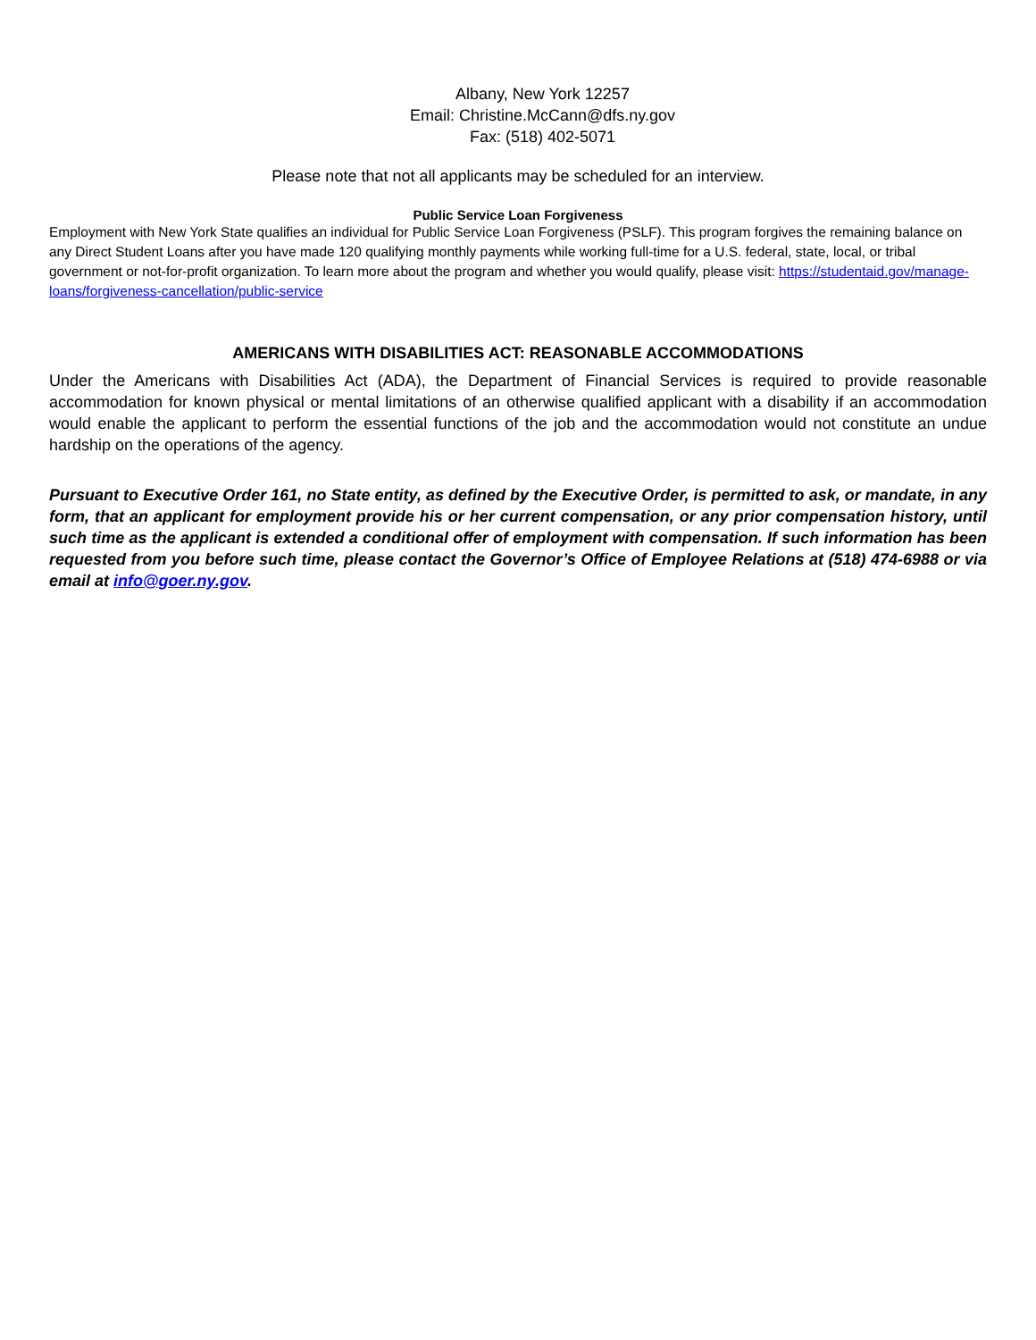Albany, New York 12257
Email: Christine.McCann@dfs.ny.gov
Fax: (518) 402-5071
Please note that not all applicants may be scheduled for an interview.
Public Service Loan Forgiveness
Employment with New York State qualifies an individual for Public Service Loan Forgiveness (PSLF). This program forgives the remaining balance on any Direct Student Loans after you have made 120 qualifying monthly payments while working full-time for a U.S. federal, state, local, or tribal government or not-for-profit organization. To learn more about the program and whether you would qualify, please visit: https://studentaid.gov/manage-loans/forgiveness-cancellation/public-service
AMERICANS WITH DISABILITIES ACT: REASONABLE ACCOMMODATIONS
Under the Americans with Disabilities Act (ADA), the Department of Financial Services is required to provide reasonable accommodation for known physical or mental limitations of an otherwise qualified applicant with a disability if an accommodation would enable the applicant to perform the essential functions of the job and the accommodation would not constitute an undue hardship on the operations of the agency.
Pursuant to Executive Order 161, no State entity, as defined by the Executive Order, is permitted to ask, or mandate, in any form, that an applicant for employment provide his or her current compensation, or any prior compensation history, until such time as the applicant is extended a conditional offer of employment with compensation. If such information has been requested from you before such time, please contact the Governor’s Office of Employee Relations at (518) 474-6988 or via email at info@goer.ny.gov.